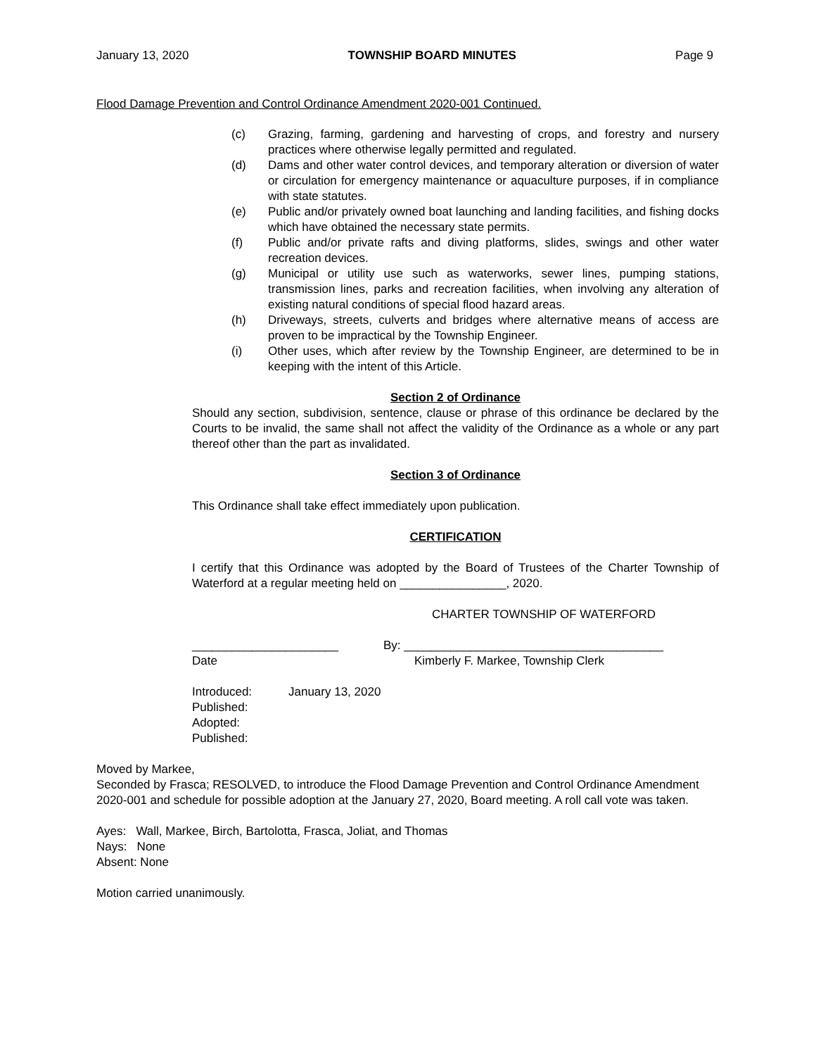January 13, 2020 TOWNSHIP BOARD MINUTES Page 9
Flood Damage Prevention and Control Ordinance Amendment 2020-001 Continued.
(c) Grazing, farming, gardening and harvesting of crops, and forestry and nursery practices where otherwise legally permitted and regulated.
(d) Dams and other water control devices, and temporary alteration or diversion of water or circulation for emergency maintenance or aquaculture purposes, if in compliance with state statutes.
(e) Public and/or privately owned boat launching and landing facilities, and fishing docks which have obtained the necessary state permits.
(f) Public and/or private rafts and diving platforms, slides, swings and other water recreation devices.
(g) Municipal or utility use such as waterworks, sewer lines, pumping stations, transmission lines, parks and recreation facilities, when involving any alteration of existing natural conditions of special flood hazard areas.
(h) Driveways, streets, culverts and bridges where alternative means of access are proven to be impractical by the Township Engineer.
(i) Other uses, which after review by the Township Engineer, are determined to be in keeping with the intent of this Article.
Section 2 of Ordinance
Should any section, subdivision, sentence, clause or phrase of this ordinance be declared by the Courts to be invalid, the same shall not affect the validity of the Ordinance as a whole or any part thereof other than the part as invalidated.
Section 3 of Ordinance
This Ordinance shall take effect immediately upon publication.
CERTIFICATION
I certify that this Ordinance was adopted by the Board of Trustees of the Charter Township of Waterford at a regular meeting held on ________________, 2020.
CHARTER TOWNSHIP OF WATERFORD
______________________ By: _______________________________________
Date Kimberly F. Markee, Township Clerk
Introduced: January 13, 2020
Published:
Adopted:
Published:
Moved by Markee,
Seconded by Frasca; RESOLVED, to introduce the Flood Damage Prevention and Control Ordinance Amendment 2020-001 and schedule for possible adoption at the January 27, 2020, Board meeting. A roll call vote was taken.
Ayes: Wall, Markee, Birch, Bartolotta, Frasca, Joliat, and Thomas
Nays: None
Absent: None
Motion carried unanimously.